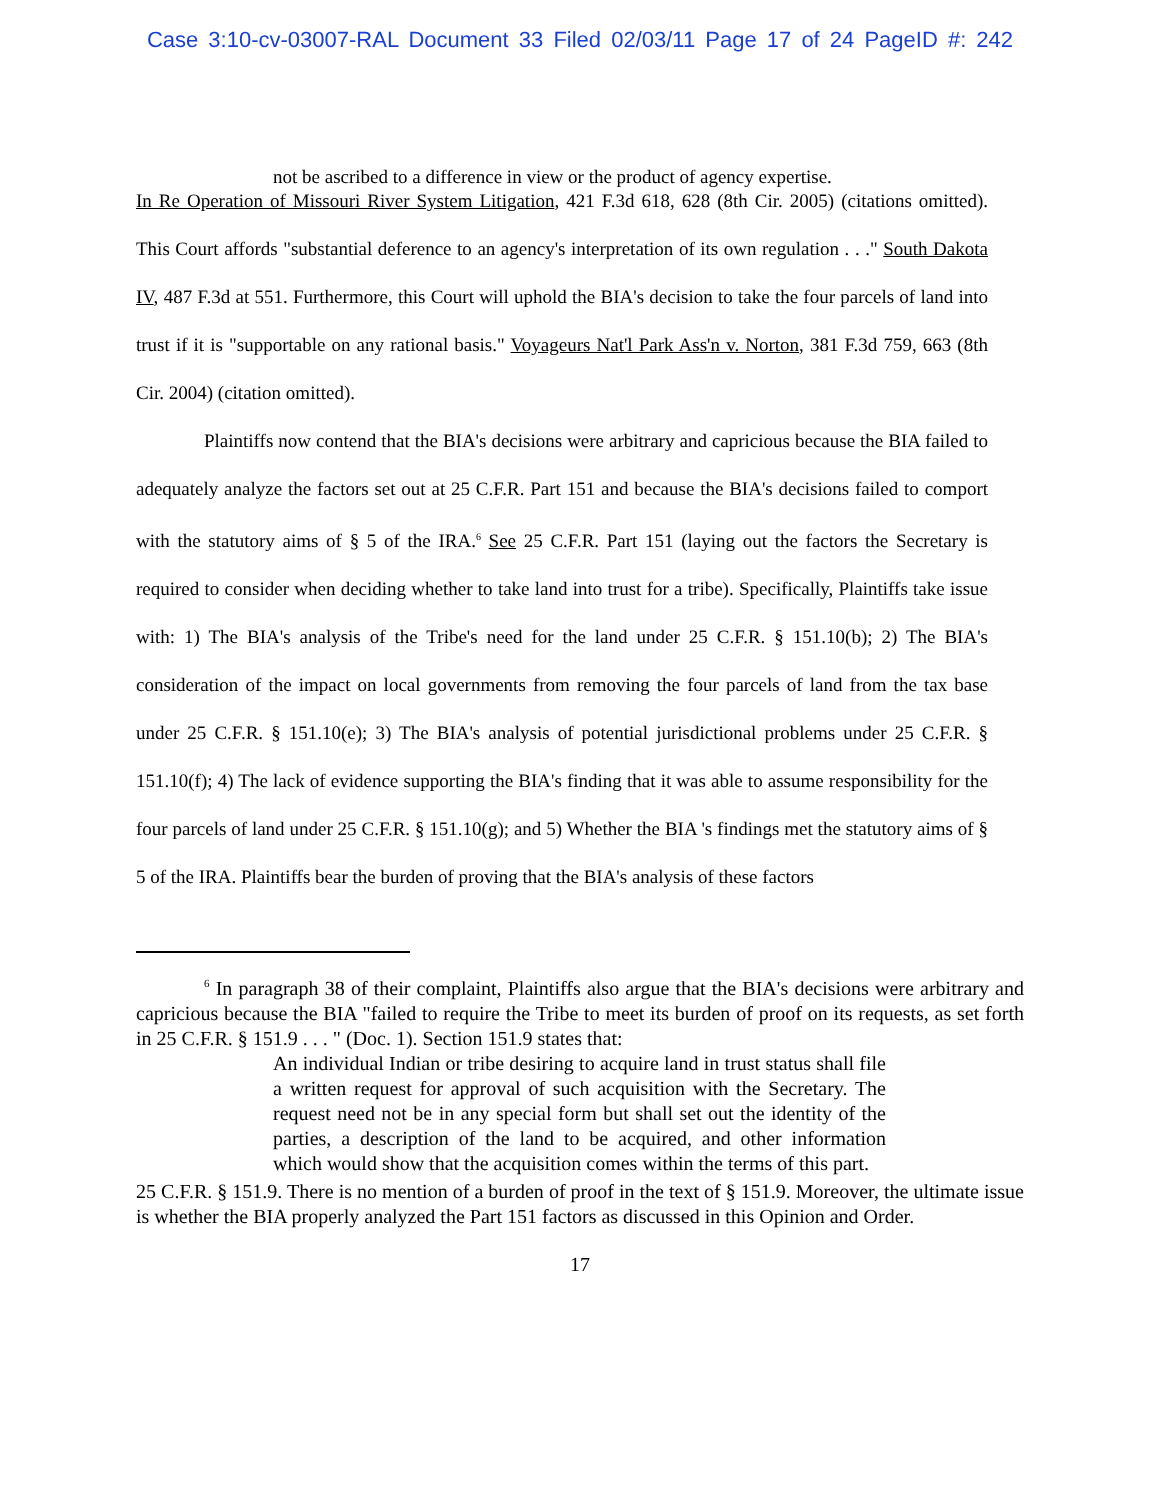Case 3:10-cv-03007-RAL Document 33 Filed 02/03/11 Page 17 of 24 PageID #: 242
not be ascribed to a difference in view or the product of agency expertise.
In Re Operation of Missouri River System Litigation, 421 F.3d 618, 628 (8th Cir. 2005) (citations omitted). This Court affords "substantial deference to an agency's interpretation of its own regulation . . ." South Dakota IV, 487 F.3d at 551. Furthermore, this Court will uphold the BIA's decision to take the four parcels of land into trust if it is "supportable on any rational basis." Voyageurs Nat'l Park Ass'n v. Norton, 381 F.3d 759, 663 (8th Cir. 2004) (citation omitted).
Plaintiffs now contend that the BIA's decisions were arbitrary and capricious because the BIA failed to adequately analyze the factors set out at 25 C.F.R. Part 151 and because the BIA's decisions failed to comport with the statutory aims of § 5 of the IRA.<sup>6</sup> See 25 C.F.R. Part 151 (laying out the factors the Secretary is required to consider when deciding whether to take land into trust for a tribe). Specifically, Plaintiffs take issue with: 1) The BIA's analysis of the Tribe's need for the land under 25 C.F.R. § 151.10(b); 2) The BIA's consideration of the impact on local governments from removing the four parcels of land from the tax base under 25 C.F.R. § 151.10(e); 3) The BIA's analysis of potential jurisdictional problems under 25 C.F.R. § 151.10(f); 4) The lack of evidence supporting the BIA's finding that it was able to assume responsibility for the four parcels of land under 25 C.F.R. § 151.10(g); and 5) Whether the BIA 's findings met the statutory aims of § 5 of the IRA. Plaintiffs bear the burden of proving that the BIA's analysis of these factors
<sup>6</sup> In paragraph 38 of their complaint, Plaintiffs also argue that the BIA's decisions were arbitrary and capricious because the BIA "failed to require the Tribe to meet its burden of proof on its requests, as set forth in 25 C.F.R. § 151.9 . . . " (Doc. 1). Section 151.9 states that:
An individual Indian or tribe desiring to acquire land in trust status shall file a written request for approval of such acquisition with the Secretary. The request need not be in any special form but shall set out the identity of the parties, a description of the land to be acquired, and other information which would show that the acquisition comes within the terms of this part.
25 C.F.R. § 151.9. There is no mention of a burden of proof in the text of § 151.9. Moreover, the ultimate issue is whether the BIA properly analyzed the Part 151 factors as discussed in this Opinion and Order.
17